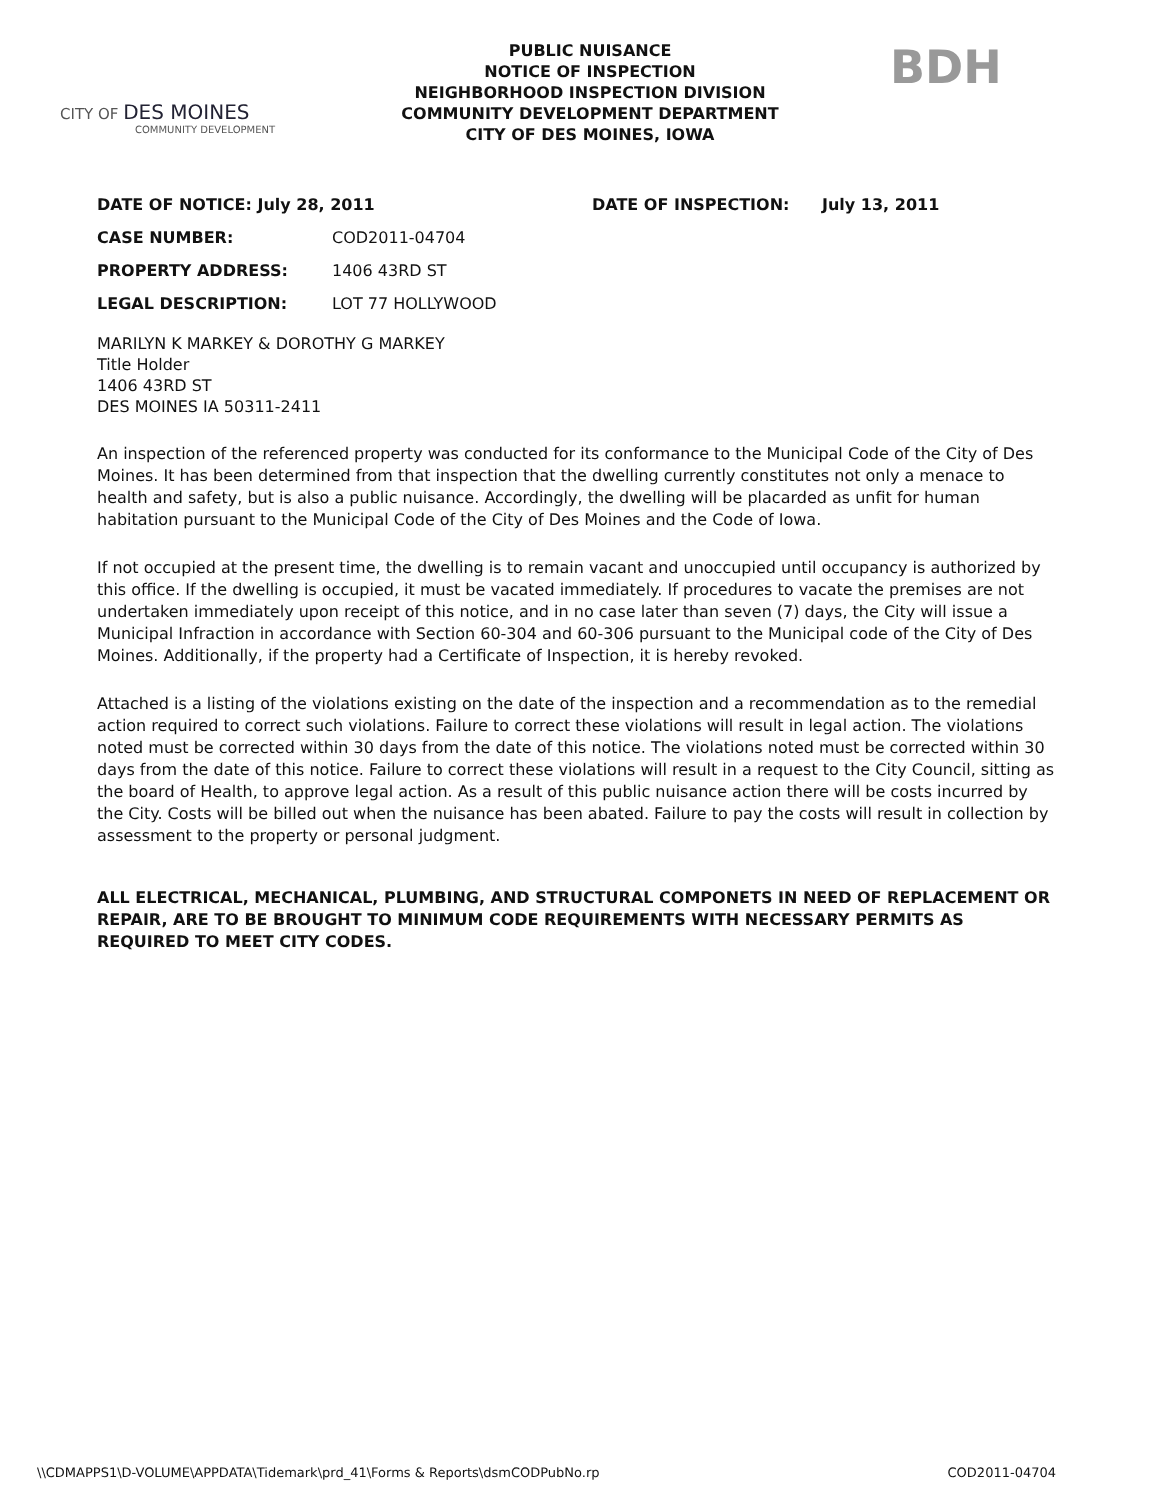CITY OF DES MOINES
COMMUNITY DEVELOPMENT
PUBLIC NUISANCE
NOTICE OF INSPECTION
NEIGHBORHOOD INSPECTION DIVISION
COMMUNITY DEVELOPMENT DEPARTMENT
CITY OF DES MOINES, IOWA
BDH
DATE OF NOTICE: July 28, 2011 DATE OF INSPECTION: July 13, 2011
CASE NUMBER: COD2011-04704
PROPERTY ADDRESS: 1406 43RD ST
LEGAL DESCRIPTION: LOT 77 HOLLYWOOD
MARILYN K MARKEY & DOROTHY G MARKEY
Title Holder
1406 43RD ST
DES MOINES IA 50311-2411
An inspection of the referenced property was conducted for its conformance to the Municipal Code of the City of Des Moines. It has been determined from that inspection that the dwelling currently constitutes not only a menace to health and safety, but is also a public nuisance. Accordingly, the dwelling will be placarded as unfit for human habitation pursuant to the Municipal Code of the City of Des Moines and the Code of Iowa.
If not occupied at the present time, the dwelling is to remain vacant and unoccupied until occupancy is authorized by this office. If the dwelling is occupied, it must be vacated immediately. If procedures to vacate the premises are not undertaken immediately upon receipt of this notice, and in no case later than seven (7) days, the City will issue a Municipal Infraction in accordance with Section 60-304 and 60-306 pursuant to the Municipal code of the City of Des Moines. Additionally, if the property had a Certificate of Inspection, it is hereby revoked.
Attached is a listing of the violations existing on the date of the inspection and a recommendation as to the remedial action required to correct such violations. Failure to correct these violations will result in legal action. The violations noted must be corrected within 30 days from the date of this notice. The violations noted must be corrected within 30 days from the date of this notice. Failure to correct these violations will result in a request to the City Council, sitting as the board of Health, to approve legal action. As a result of this public nuisance action there will be costs incurred by the City. Costs will be billed out when the nuisance has been abated. Failure to pay the costs will result in collection by assessment to the property or personal judgment.
ALL ELECTRICAL, MECHANICAL, PLUMBING, AND STRUCTURAL COMPONETS IN NEED OF REPLACEMENT OR REPAIR, ARE TO BE BROUGHT TO MINIMUM CODE REQUIREMENTS WITH NECESSARY PERMITS AS REQUIRED TO MEET CITY CODES.
\\CDMAPPS1\D-VOLUME\APPDATA\Tidemark\prd_41\Forms & Reports\dsmCODPubNo.rp COD2011-04704